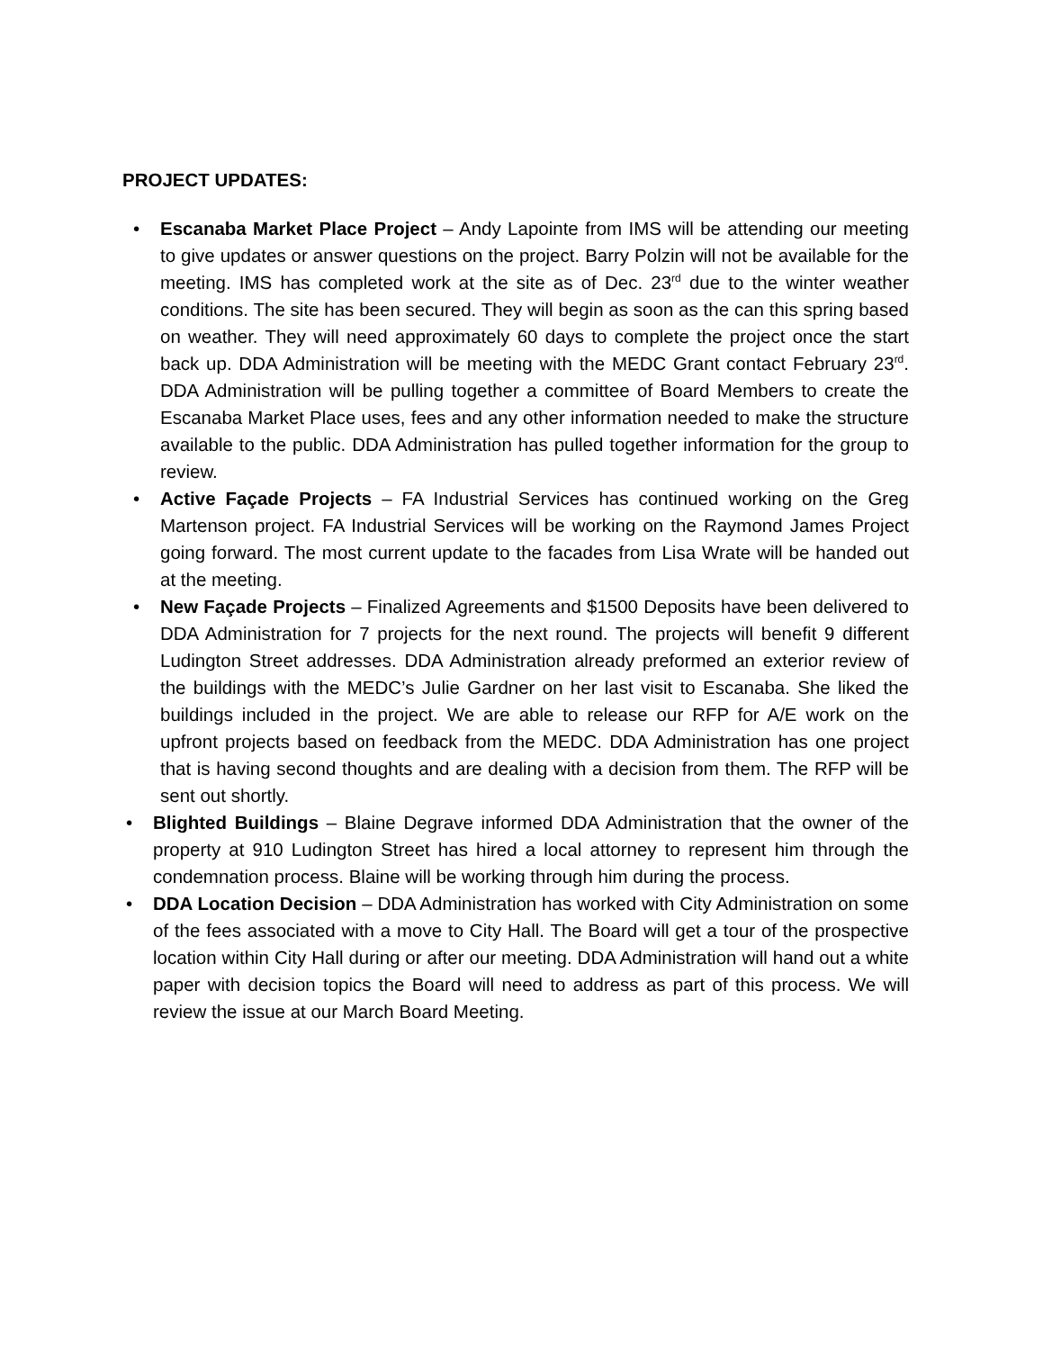PROJECT UPDATES:
• Escanaba Market Place Project – Andy Lapointe from IMS will be attending our meeting to give updates or answer questions on the project. Barry Polzin will not be available for the meeting. IMS has completed work at the site as of Dec. 23<sup>rd</sup> due to the winter weather conditions. The site has been secured. They will begin as soon as the can this spring based on weather. They will need approximately 60 days to complete the project once the start back up. DDA Administration will be meeting with the MEDC Grant contact February 23<sup>rd</sup>. DDA Administration will be pulling together a committee of Board Members to create the Escanaba Market Place uses, fees and any other information needed to make the structure available to the public. DDA Administration has pulled together information for the group to review.
• Active Façade Projects – FA Industrial Services has continued working on the Greg Martenson project. FA Industrial Services will be working on the Raymond James Project going forward. The most current update to the facades from Lisa Wrate will be handed out at the meeting.
• New Façade Projects – Finalized Agreements and $1500 Deposits have been delivered to DDA Administration for 7 projects for the next round. The projects will benefit 9 different Ludington Street addresses. DDA Administration already preformed an exterior review of the buildings with the MEDC’s Julie Gardner on her last visit to Escanaba. She liked the buildings included in the project. We are able to release our RFP for A/E work on the upfront projects based on feedback from the MEDC. DDA Administration has one project that is having second thoughts and are dealing with a decision from them. The RFP will be sent out shortly.
• Blighted Buildings – Blaine Degrave informed DDA Administration that the owner of the property at 910 Ludington Street has hired a local attorney to represent him through the condemnation process. Blaine will be working through him during the process.
• DDA Location Decision – DDA Administration has worked with City Administration on some of the fees associated with a move to City Hall. The Board will get a tour of the prospective location within City Hall during or after our meeting. DDA Administration will hand out a white paper with decision topics the Board will need to address as part of this process. We will review the issue at our March Board Meeting.